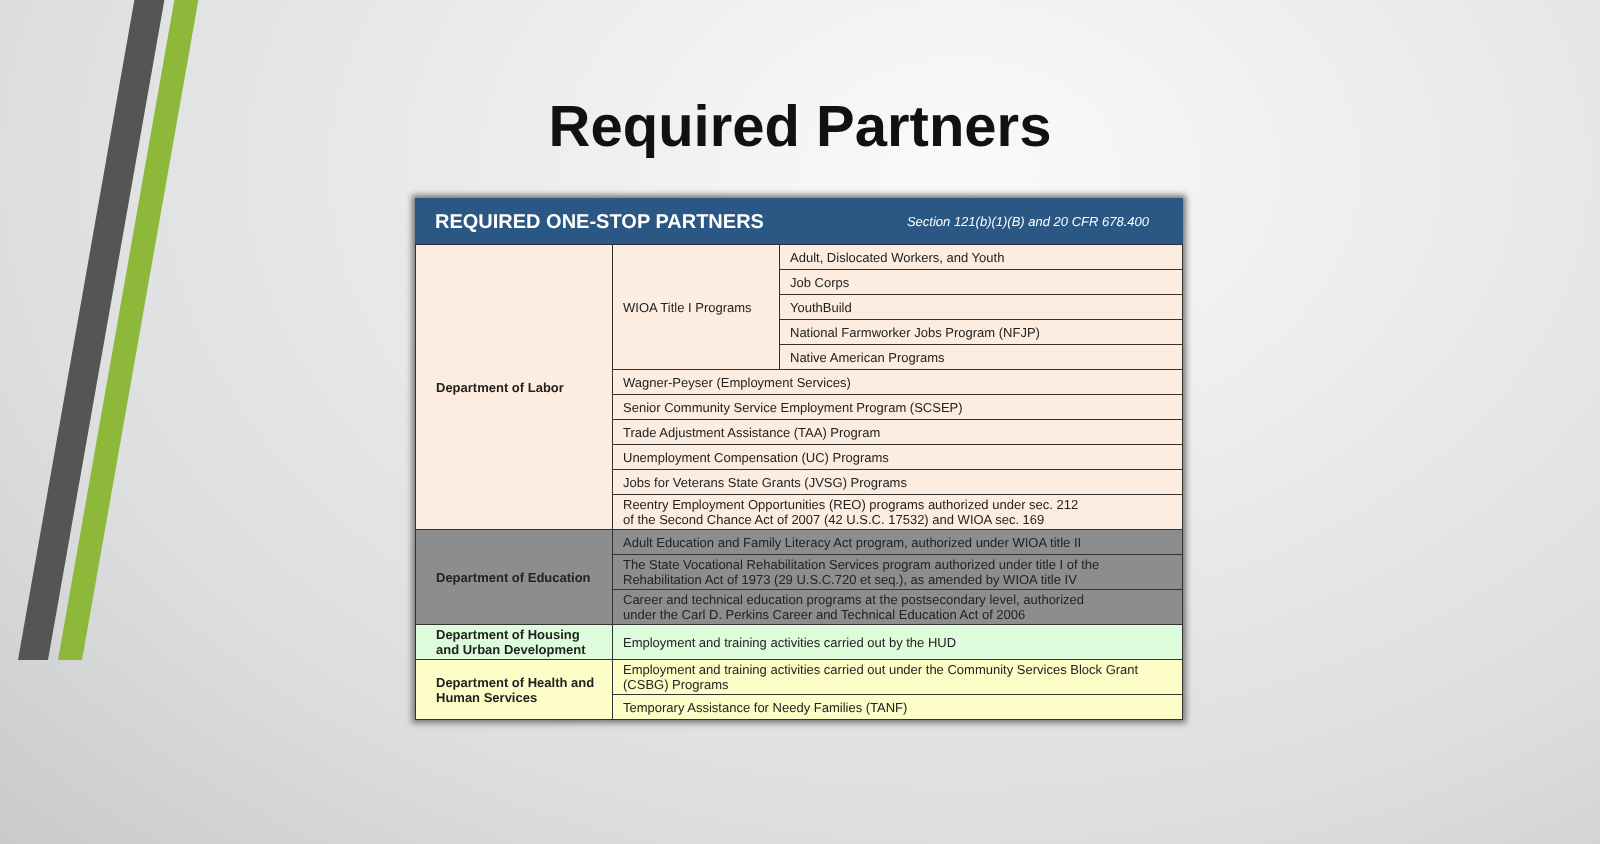Required Partners
REQUIRED ONE-STOP PARTNERS Section 121(b)(1)(B) and 20 CFR 678.400
| Department of Labor | WIOA Title I Programs | Adult, Dislocated Workers, and Youth |
| | | Job Corps |
| | | YouthBuild |
| | | National Farmworker Jobs Program (NFJP) |
| | | Native American Programs |
| | Wagner-Peyser (Employment Services) | |
| | Senior Community Service Employment Program (SCSEP) | |
| | Trade Adjustment Assistance (TAA) Program | |
| | Unemployment Compensation (UC) Programs | |
| | Jobs for Veterans State Grants (JVSG) Programs | |
| | Reentry Employment Opportunities (REO) programs authorized under sec. 212 of the Second Chance Act of 2007 (42 U.S.C. 17532) and WIOA sec. 169 | |
| Department of Education | Adult Education and Family Literacy Act program, authorized under WIOA title II | |
| | The State Vocational Rehabilitation Services program authorized under title I of the Rehabilitation Act of 1973 (29 U.S.C.720 et seq.), as amended by WIOA title IV | |
| | Career and technical education programs at the postsecondary level, authorized under the Carl D. Perkins Career and Technical Education Act of 2006 | |
| Department of Housing and Urban Development | Employment and training activities carried out by the HUD | |
| Department of Health and Human Services | Employment and training activities carried out under the Community Services Block Grant (CSBG) Programs | |
| | Temporary Assistance for Needy Families (TANF) | |